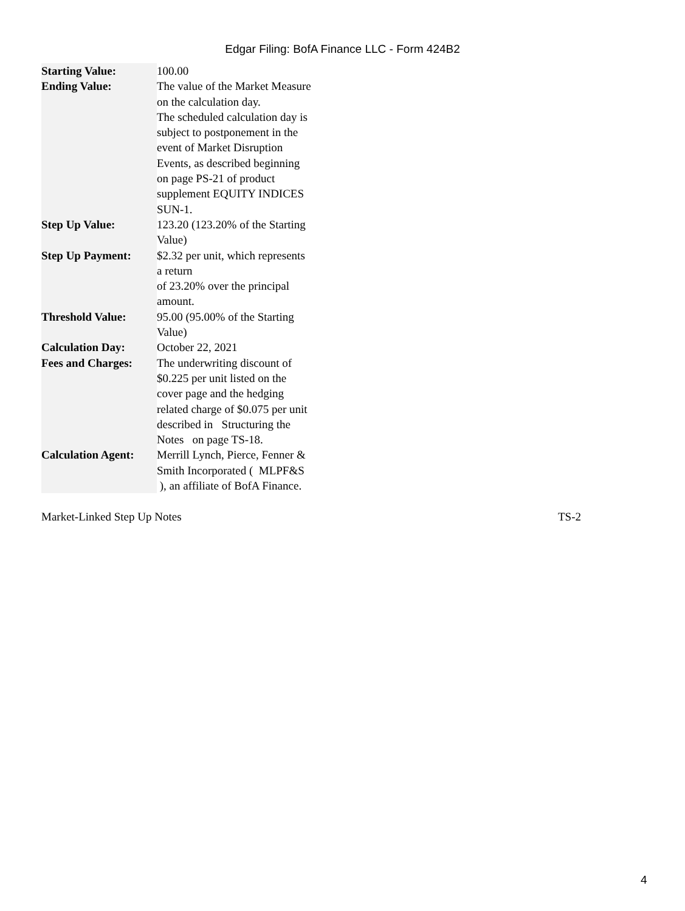Edgar Filing: BofA Finance LLC - Form 424B2
| Starting Value: | 100.00 |
| Ending Value: | The value of the Market Measure on the calculation day. The scheduled calculation day is subject to postponement in the event of Market Disruption Events, as described beginning on page PS-21 of product supplement EQUITY INDICES SUN-1. |
| Step Up Value: | 123.20 (123.20% of the Starting Value) |
| Step Up Payment: | $2.32 per unit, which represents a return of 23.20% over the principal amount. |
| Threshold Value: | 95.00 (95.00% of the Starting Value) |
| Calculation Day: | October 22, 2021 |
| Fees and Charges: | The underwriting discount of $0.225 per unit listed on the cover page and the hedging related charge of $0.075 per unit described in Structuring the Notes on page TS-18. |
| Calculation Agent: | Merrill Lynch, Pierce, Fenner & Smith Incorporated ( MLPF&S ), an affiliate of BofA Finance. |
Market-Linked Step Up Notes TS-2
4